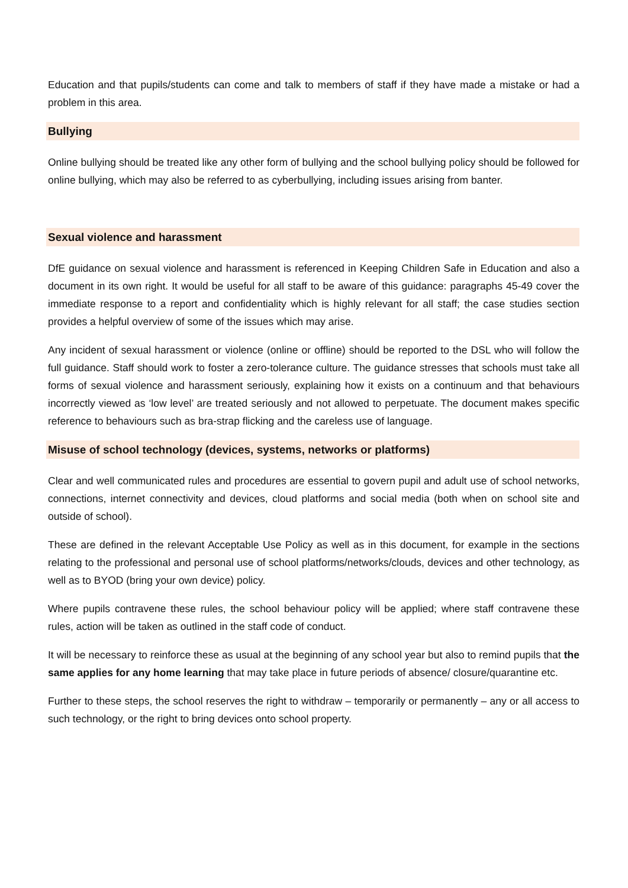Education and that pupils/students can come and talk to members of staff if they have made a mistake or had a problem in this area.
Bullying
Online bullying should be treated like any other form of bullying and the school bullying policy should be followed for online bullying, which may also be referred to as cyberbullying, including issues arising from banter.
Sexual violence and harassment
DfE guidance on sexual violence and harassment is referenced in Keeping Children Safe in Education and also a document in its own right. It would be useful for all staff to be aware of this guidance: paragraphs 45-49 cover the immediate response to a report and confidentiality which is highly relevant for all staff; the case studies section provides a helpful overview of some of the issues which may arise.
Any incident of sexual harassment or violence (online or offline) should be reported to the DSL who will follow the full guidance. Staff should work to foster a zero-tolerance culture. The guidance stresses that schools must take all forms of sexual violence and harassment seriously, explaining how it exists on a continuum and that behaviours incorrectly viewed as ‘low level’ are treated seriously and not allowed to perpetuate. The document makes specific reference to behaviours such as bra-strap flicking and the careless use of language.
Misuse of school technology (devices, systems, networks or platforms)
Clear and well communicated rules and procedures are essential to govern pupil and adult use of school networks, connections, internet connectivity and devices, cloud platforms and social media (both when on school site and outside of school).
These are defined in the relevant Acceptable Use Policy as well as in this document, for example in the sections relating to the professional and personal use of school platforms/networks/clouds, devices and other technology, as well as to BYOD (bring your own device) policy.
Where pupils contravene these rules, the school behaviour policy will be applied; where staff contravene these rules, action will be taken as outlined in the staff code of conduct.
It will be necessary to reinforce these as usual at the beginning of any school year but also to remind pupils that the same applies for any home learning that may take place in future periods of absence/ closure/quarantine etc.
Further to these steps, the school reserves the right to withdraw – temporarily or permanently – any or all access to such technology, or the right to bring devices onto school property.